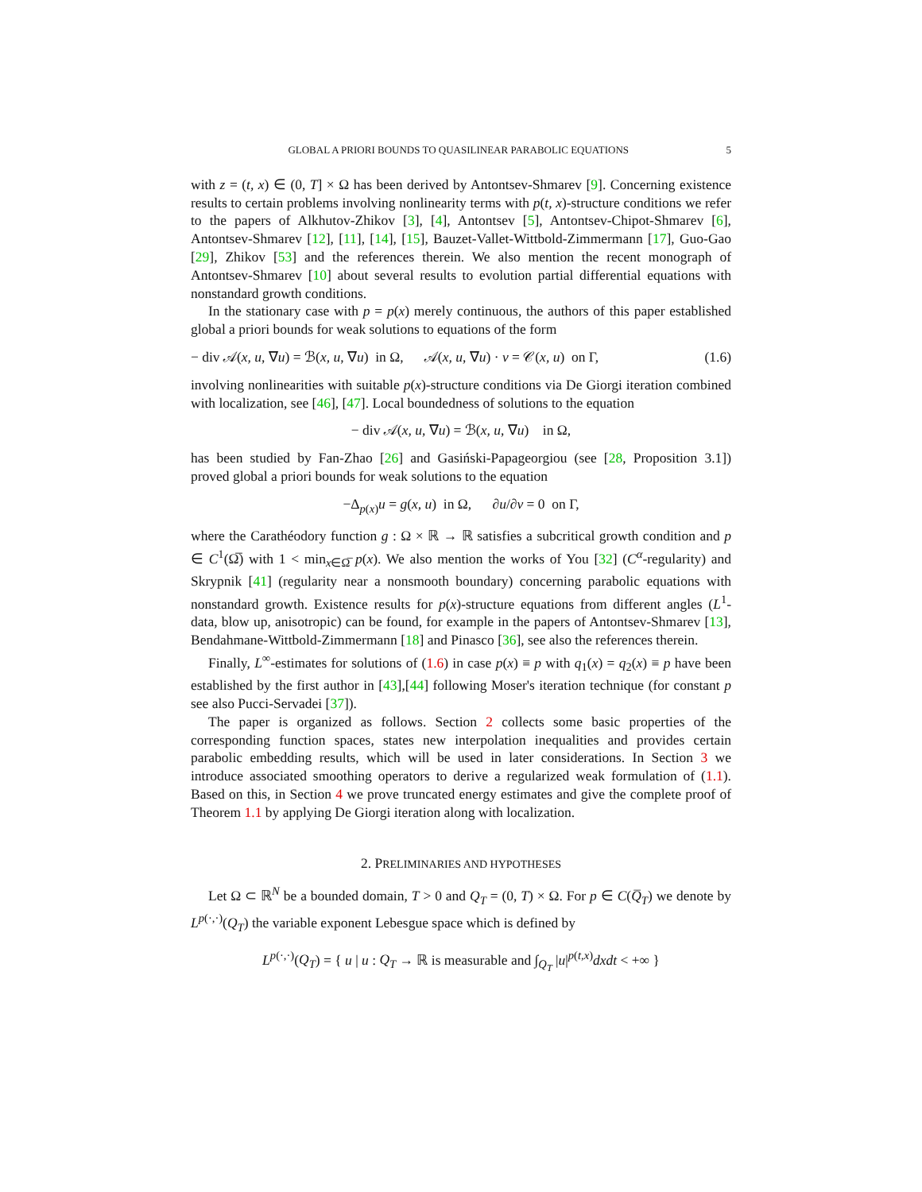GLOBAL A PRIORI BOUNDS TO QUASILINEAR PARABOLIC EQUATIONS 5
with z = (t, x) ∈ (0, T] × Ω has been derived by Antontsev-Shmarev [9]. Concerning existence results to certain problems involving nonlinearity terms with p(t, x)-structure conditions we refer to the papers of Alkhutov-Zhikov [3], [4], Antontsev [5], Antontsev-Chipot-Shmarev [6], Antontsev-Shmarev [12], [11], [14], [15], Bauzet-Vallet-Wittbold-Zimmermann [17], Guo-Gao [29], Zhikov [53] and the references therein. We also mention the recent monograph of Antontsev-Shmarev [10] about several results to evolution partial differential equations with nonstandard growth conditions.
In the stationary case with p = p(x) merely continuous, the authors of this paper established global a priori bounds for weak solutions to equations of the form
− div 𝒜(x, u, ∇u) = ℬ(x, u, ∇u) in Ω, 𝒜(x, u, ∇u) · ν = 𝒞(x, u) on Γ, (1.6)
involving nonlinearities with suitable p(x)-structure conditions via De Giorgi iteration combined with localization, see [46], [47]. Local boundedness of solutions to the equation
− div 𝒜(x, u, ∇u) = ℬ(x, u, ∇u) in Ω,
has been studied by Fan-Zhao [26] and Gasiński-Papageorgiou (see [28, Proposition 3.1]) proved global a priori bounds for weak solutions to the equation
−Δ<sub>p(x)</sub>u = g(x, u) in Ω, ∂u/∂ν = 0 on Γ,
where the Carathéodory function g : Ω × ℝ → ℝ satisfies a subcritical growth condition and p ∈ C<sup>1</sup>(Ω̅) with 1 < min<sub>x∈Ω̅</sub> p(x). We also mention the works of You [32] (C<sup>α</sup>-regularity) and Skrypnik [41] (regularity near a nonsmooth boundary) concerning parabolic equations with nonstandard growth. Existence results for p(x)-structure equations from different angles (L<sup>1</sup>-data, blow up, anisotropic) can be found, for example in the papers of Antontsev-Shmarev [13], Bendahmane-Wittbold-Zimmermann [18] and Pinasco [36], see also the references therein.
Finally, L<sup>∞</sup>-estimates for solutions of (1.6) in case p(x) ≡ p with q<sub>1</sub>(x) = q<sub>2</sub>(x) ≡ p have been established by the first author in [43],[44] following Moser's iteration technique (for constant p see also Pucci-Servadei [37]).
The paper is organized as follows. Section 2 collects some basic properties of the corresponding function spaces, states new interpolation inequalities and provides certain parabolic embedding results, which will be used in later considerations. In Section 3 we introduce associated smoothing operators to derive a regularized weak formulation of (1.1). Based on this, in Section 4 we prove truncated energy estimates and give the complete proof of Theorem 1.1 by applying De Giorgi iteration along with localization.
2. PRELIMINARIES AND HYPOTHESES
Let Ω ⊂ ℝ<sup>N</sup> be a bounded domain, T > 0 and Q<sub>T</sub> = (0, T) × Ω. For p ∈ C(Q̅<sub>T</sub>) we denote by L<sup>p(·,·)</sup>(Q<sub>T</sub>) the variable exponent Lebesgue space which is defined by
L<sup>p(·,·)</sup>(Q<sub>T</sub>) = { u | u : Q<sub>T</sub> → ℝ is measurable and ∫<sub>Q<sub>T</sub></sub> |u|<sup>p(t,x)</sup>dxdt < +∞ }